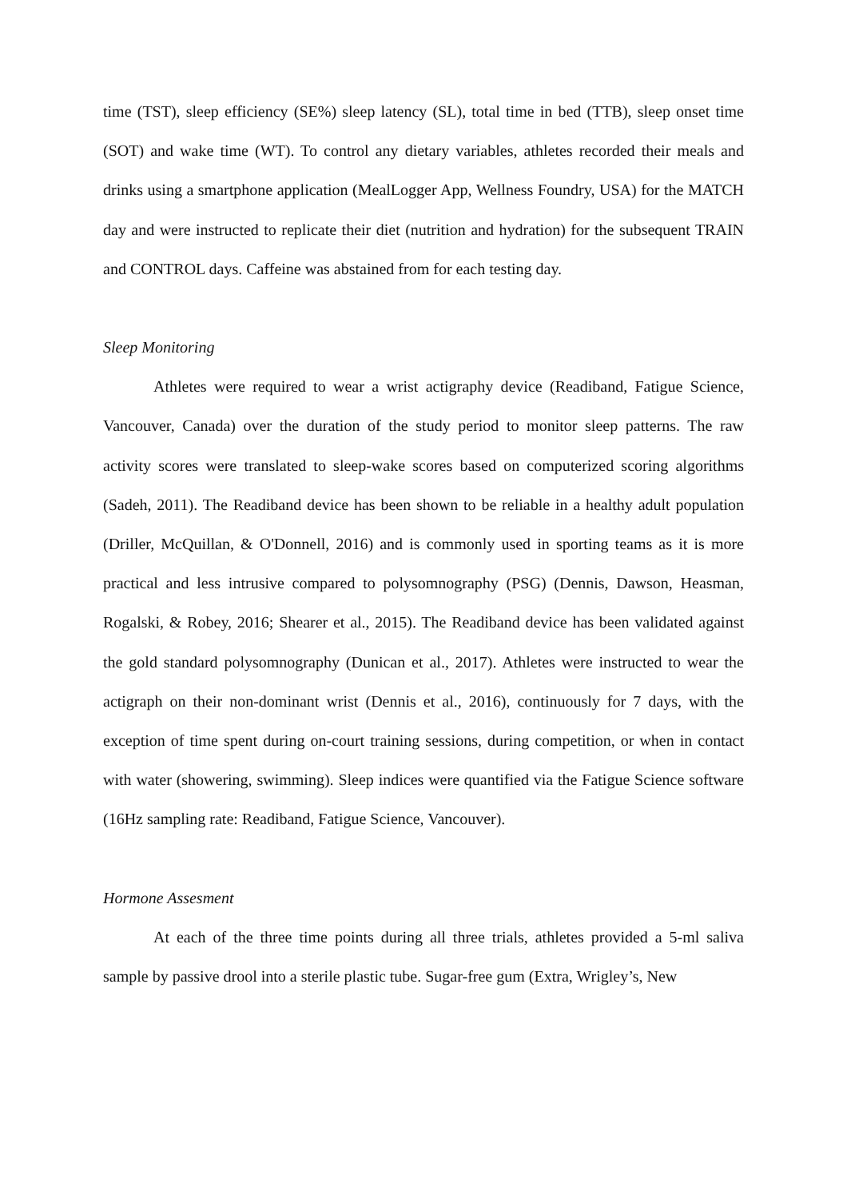time (TST), sleep efficiency (SE%) sleep latency (SL), total time in bed (TTB), sleep onset time (SOT) and wake time (WT). To control any dietary variables, athletes recorded their meals and drinks using a smartphone application (MealLogger App, Wellness Foundry, USA) for the MATCH day and were instructed to replicate their diet (nutrition and hydration) for the subsequent TRAIN and CONTROL days. Caffeine was abstained from for each testing day.
Sleep Monitoring
Athletes were required to wear a wrist actigraphy device (Readiband, Fatigue Science, Vancouver, Canada) over the duration of the study period to monitor sleep patterns. The raw activity scores were translated to sleep-wake scores based on computerized scoring algorithms (Sadeh, 2011). The Readiband device has been shown to be reliable in a healthy adult population (Driller, McQuillan, & O'Donnell, 2016) and is commonly used in sporting teams as it is more practical and less intrusive compared to polysomnography (PSG) (Dennis, Dawson, Heasman, Rogalski, & Robey, 2016; Shearer et al., 2015). The Readiband device has been validated against the gold standard polysomnography (Dunican et al., 2017). Athletes were instructed to wear the actigraph on their non-dominant wrist (Dennis et al., 2016), continuously for 7 days, with the exception of time spent during on-court training sessions, during competition, or when in contact with water (showering, swimming). Sleep indices were quantified via the Fatigue Science software (16Hz sampling rate: Readiband, Fatigue Science, Vancouver).
Hormone Assesment
At each of the three time points during all three trials, athletes provided a 5-ml saliva sample by passive drool into a sterile plastic tube. Sugar-free gum (Extra, Wrigley’s, New